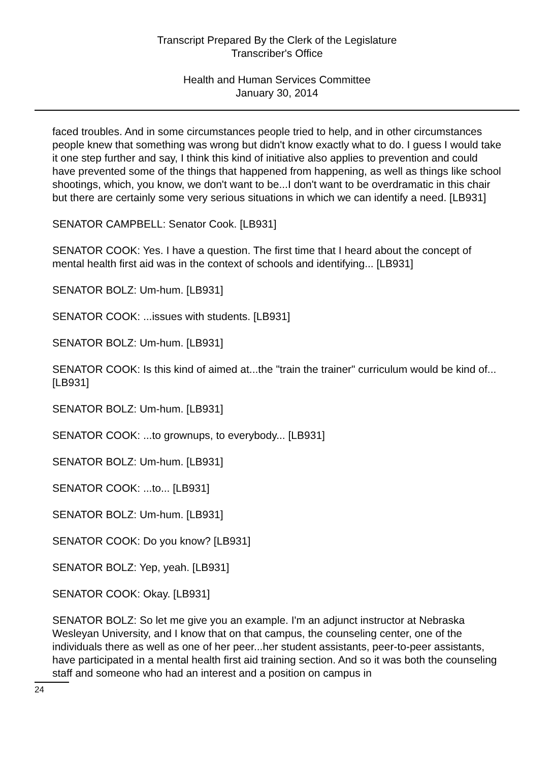Transcript Prepared By the Clerk of the Legislature
Transcriber's Office
Health and Human Services Committee
January 30, 2014
faced troubles. And in some circumstances people tried to help, and in other circumstances people knew that something was wrong but didn't know exactly what to do. I guess I would take it one step further and say, I think this kind of initiative also applies to prevention and could have prevented some of the things that happened from happening, as well as things like school shootings, which, you know, we don't want to be...I don't want to be overdramatic in this chair but there are certainly some very serious situations in which we can identify a need. [LB931]
SENATOR CAMPBELL: Senator Cook. [LB931]
SENATOR COOK: Yes. I have a question. The first time that I heard about the concept of mental health first aid was in the context of schools and identifying... [LB931]
SENATOR BOLZ: Um-hum. [LB931]
SENATOR COOK: ...issues with students. [LB931]
SENATOR BOLZ: Um-hum. [LB931]
SENATOR COOK: Is this kind of aimed at...the "train the trainer" curriculum would be kind of... [LB931]
SENATOR BOLZ: Um-hum. [LB931]
SENATOR COOK: ...to grownups, to everybody... [LB931]
SENATOR BOLZ: Um-hum. [LB931]
SENATOR COOK: ...to... [LB931]
SENATOR BOLZ: Um-hum. [LB931]
SENATOR COOK: Do you know? [LB931]
SENATOR BOLZ: Yep, yeah. [LB931]
SENATOR COOK: Okay. [LB931]
SENATOR BOLZ: So let me give you an example. I'm an adjunct instructor at Nebraska Wesleyan University, and I know that on that campus, the counseling center, one of the individuals there as well as one of her peer...her student assistants, peer-to-peer assistants, have participated in a mental health first aid training section. And so it was both the counseling staff and someone who had an interest and a position on campus in
24